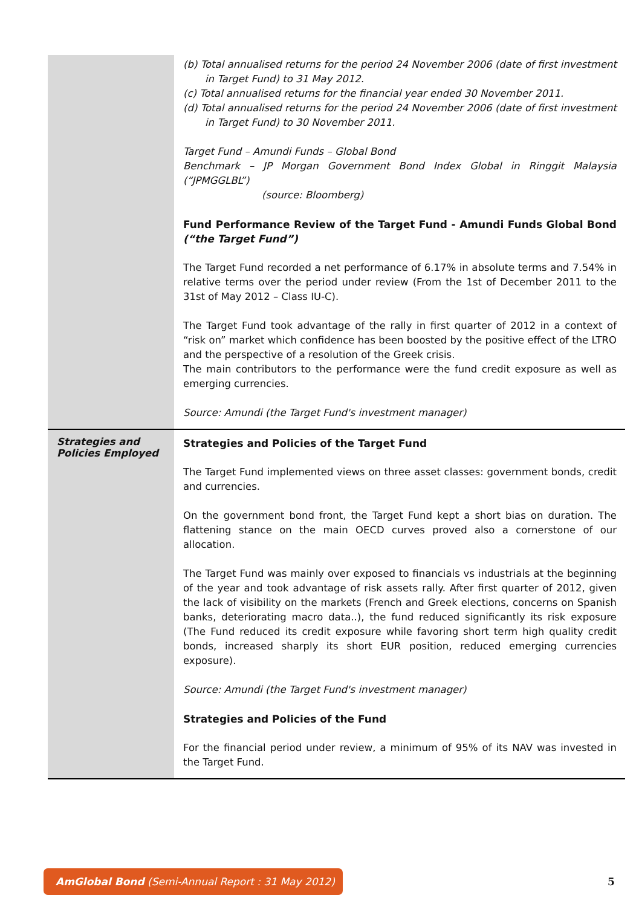| | (b) Total annualised returns for the period 24 November 2006 (date of first investment in Target Fund) to 31 May 2012. (c) Total annualised returns for the financial year ended 30 November 2011. (d) Total annualised returns for the period 24 November 2006 (date of first investment in Target Fund) to 30 November 2011. Target Fund – Amundi Funds – Global Bond Benchmark – JP Morgan Government Bond Index Global in Ringgit Malaysia (“JPMGGLBL”) (source: Bloomberg) Fund Performance Review of the Target Fund - Amundi Funds Global Bond (“the Target Fund”) The Target Fund recorded a net performance of 6.17% in absolute terms and 7.54% in relative terms over the period under review (From the 1st of December 2011 to the 31st of May 2012 – Class IU-C). The Target Fund took advantage of the rally in first quarter of 2012 in a context of “risk on” market which confidence has been boosted by the positive effect of the LTRO and the perspective of a resolution of the Greek crisis. The main contributors to the performance were the fund credit exposure as well as emerging currencies. Source: Amundi (the Target Fund's investment manager) |
| Strategies and Policies Employed | Strategies and Policies of the Target Fund The Target Fund implemented views on three asset classes: government bonds, credit and currencies. On the government bond front, the Target Fund kept a short bias on duration. The flattening stance on the main OECD curves proved also a cornerstone of our allocation. The Target Fund was mainly over exposed to financials vs industrials at the beginning of the year and took advantage of risk assets rally. After first quarter of 2012, given the lack of visibility on the markets (French and Greek elections, concerns on Spanish banks, deteriorating macro data..), the fund reduced significantly its risk exposure (The Fund reduced its credit exposure while favoring short term high quality credit bonds, increased sharply its short EUR position, reduced emerging currencies exposure). Source: Amundi (the Target Fund's investment manager) Strategies and Policies of the Fund For the financial period under review, a minimum of 95% of its NAV was invested in the Target Fund. |
AmGlobal Bond (Semi-Annual Report : 31 May 2012)
5